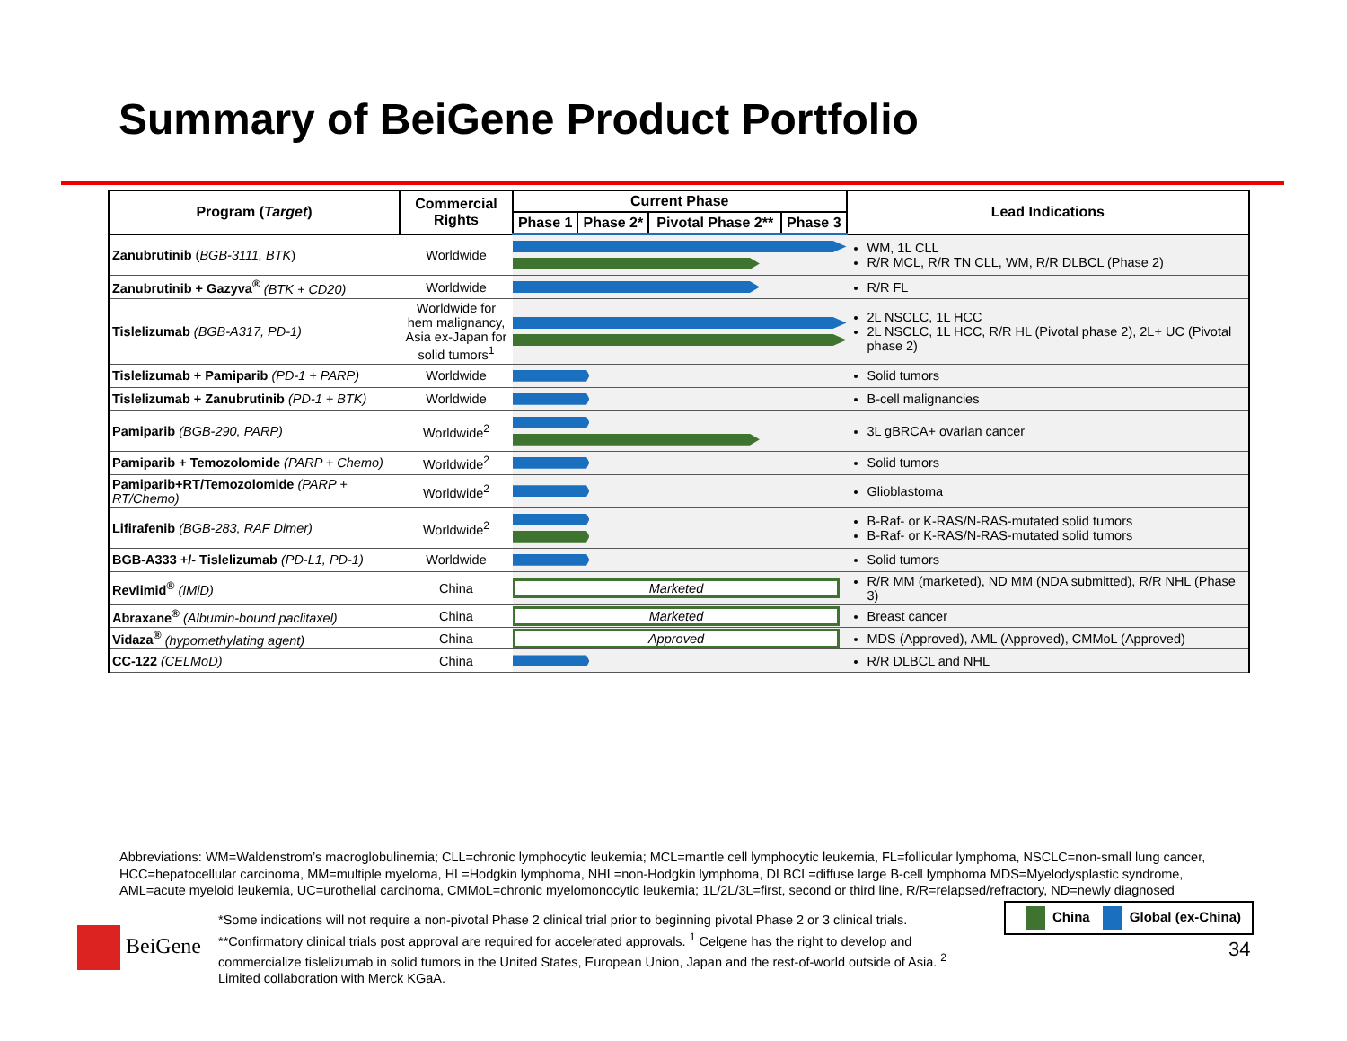Summary of BeiGene Product Portfolio
| Program ( Target ) | Commercial Rights | Current Phase | | | | Lead Indications |
| --- | --- | --- | --- | --- | --- | --- |
| | | Phase 1 | Phase 2* | Pivotal Phase 2** | Phase 3 | |
| Zanubrutinib ( BGB-3111, BTK ) | Worldwide | | | | | WM, 1L CLL R/R MCL, R/R TN CLL, WM, R/R DLBCL (Phase 2) |
| Zanubrutinib + Gazyva<sup>®</sup> (BTK + CD20) | Worldwide | | | | | R/R FL |
| Tislelizumab (BGB-A317, PD-1) | Worldwide for hem malignancy, Asia ex-Japan for solid tumors<sup>1</sup> | | | | | 2L NSCLC, 1L HCC 2L NSCLC, 1L HCC, R/R HL (Pivotal phase 2), 2L+ UC (Pivotal phase 2) |
| Tislelizumab + Pamiparib (PD-1 + PARP) | Worldwide | | | | | Solid tumors |
| Tislelizumab + Zanubrutinib (PD-1 + BTK) | Worldwide | | | | | B-cell malignancies |
| Pamiparib (BGB-290, PARP) | Worldwide<sup>2</sup> | | | | | 3L gBRCA+ ovarian cancer |
| Pamiparib + Temozolomide (PARP + Chemo) | Worldwide<sup>2</sup> | | | | | Solid tumors |
| Pamiparib+RT/Temozolomide (PARP + RT/Chemo) | Worldwide<sup>2</sup> | | | | | Glioblastoma |
| Lifirafenib (BGB-283, RAF Dimer) | Worldwide<sup>2</sup> | | | | | B-Raf- or K-RAS/N-RAS-mutated solid tumors B-Raf- or K-RAS/N-RAS-mutated solid tumors |
| BGB-A333 +/- Tislelizumab (PD-L1, PD-1) | Worldwide | | | | | Solid tumors |
| Revlimid<sup>®</sup> (IMiD) | China | Marketed | | | | R/R MM (marketed), ND MM (NDA submitted), R/R NHL (Phase 3) |
| Abraxane<sup>®</sup> (Albumin-bound paclitaxel) | China | Marketed | | | | Breast cancer |
| Vidaza<sup>®</sup> (hypomethylating agent) | China | Approved | | | | MDS (Approved), AML (Approved), CMMoL (Approved) |
| CC-122 (CELMoD) | China | | | | | R/R DLBCL and NHL |
Abbreviations: WM=Waldenstrom’s macroglobulinemia; CLL=chronic lymphocytic leukemia; MCL=mantle cell lymphocytic leukemia, FL=follicular lymphoma, NSCLC=non-small lung cancer, HCC=hepatocellular carcinoma, MM=multiple myeloma, HL=Hodgkin lymphoma, NHL=non-Hodgkin lymphoma, DLBCL=diffuse large B-cell lymphoma MDS=Myelodysplastic syndrome, AML=acute myeloid leukemia, UC=urothelial carcinoma, CMMoL=chronic myelomonocytic leukemia; 1L/2L/3L=first, second or third line, R/R=relapsed/refractory, ND=newly diagnosed
*Some indications will not require a non-pivotal Phase 2 clinical trial prior to beginning pivotal Phase 2 or 3 clinical trials. **Confirmatory clinical trials post approval are required for accelerated approvals. <sup>1</sup> Celgene has the right to develop and commercialize tislelizumab in solid tumors in the United States, European Union, Japan and the rest-of-world outside of Asia. <sup>2</sup> Limited collaboration with Merck KGaA.
BeiGene
China Global (ex-China)
34